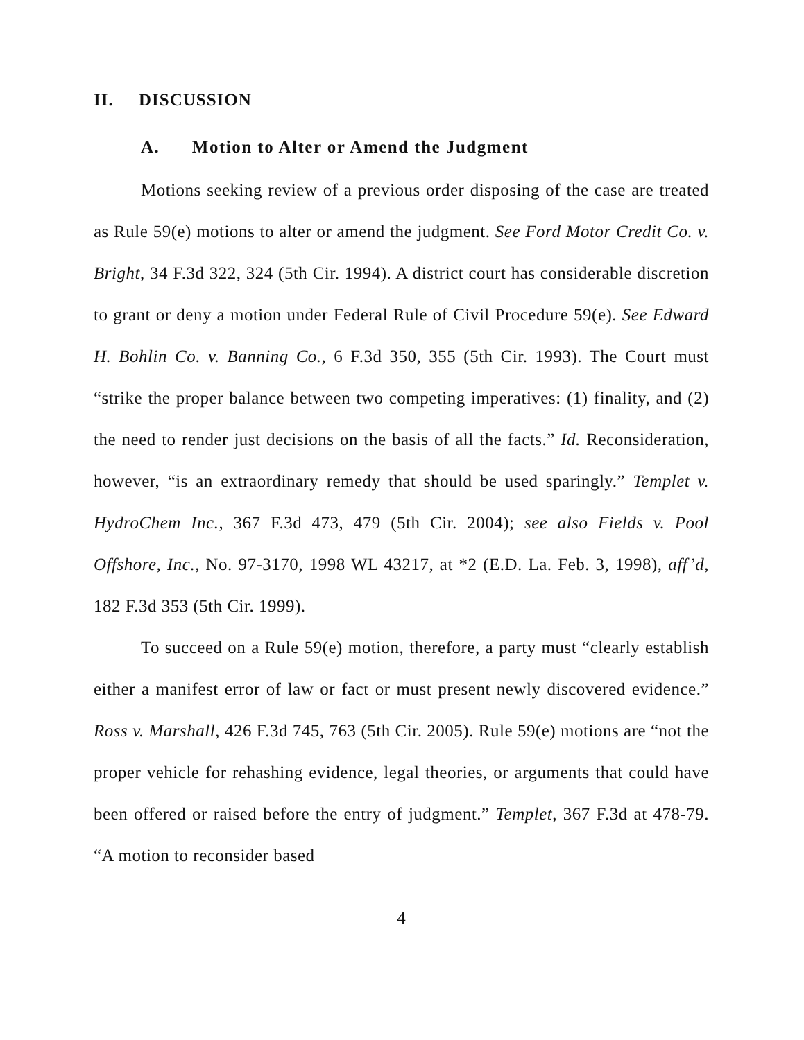II. DISCUSSION
A. Motion to Alter or Amend the Judgment
Motions seeking review of a previous order disposing of the case are treated as Rule 59(e) motions to alter or amend the judgment. See Ford Motor Credit Co. v. Bright, 34 F.3d 322, 324 (5th Cir. 1994). A district court has considerable discretion to grant or deny a motion under Federal Rule of Civil Procedure 59(e). See Edward H. Bohlin Co. v. Banning Co., 6 F.3d 350, 355 (5th Cir. 1993). The Court must “strike the proper balance between two competing imperatives: (1) finality, and (2) the need to render just decisions on the basis of all the facts.” Id. Reconsideration, however, “is an extraordinary remedy that should be used sparingly.” Templet v. HydroChem Inc., 367 F.3d 473, 479 (5th Cir. 2004); see also Fields v. Pool Offshore, Inc., No. 97-3170, 1998 WL 43217, at *2 (E.D. La. Feb. 3, 1998), aff’d, 182 F.3d 353 (5th Cir. 1999).
To succeed on a Rule 59(e) motion, therefore, a party must “clearly establish either a manifest error of law or fact or must present newly discovered evidence.” Ross v. Marshall, 426 F.3d 745, 763 (5th Cir. 2005). Rule 59(e) motions are “not the proper vehicle for rehashing evidence, legal theories, or arguments that could have been offered or raised before the entry of judgment.” Templet, 367 F.3d at 478-79. “A motion to reconsider based
4